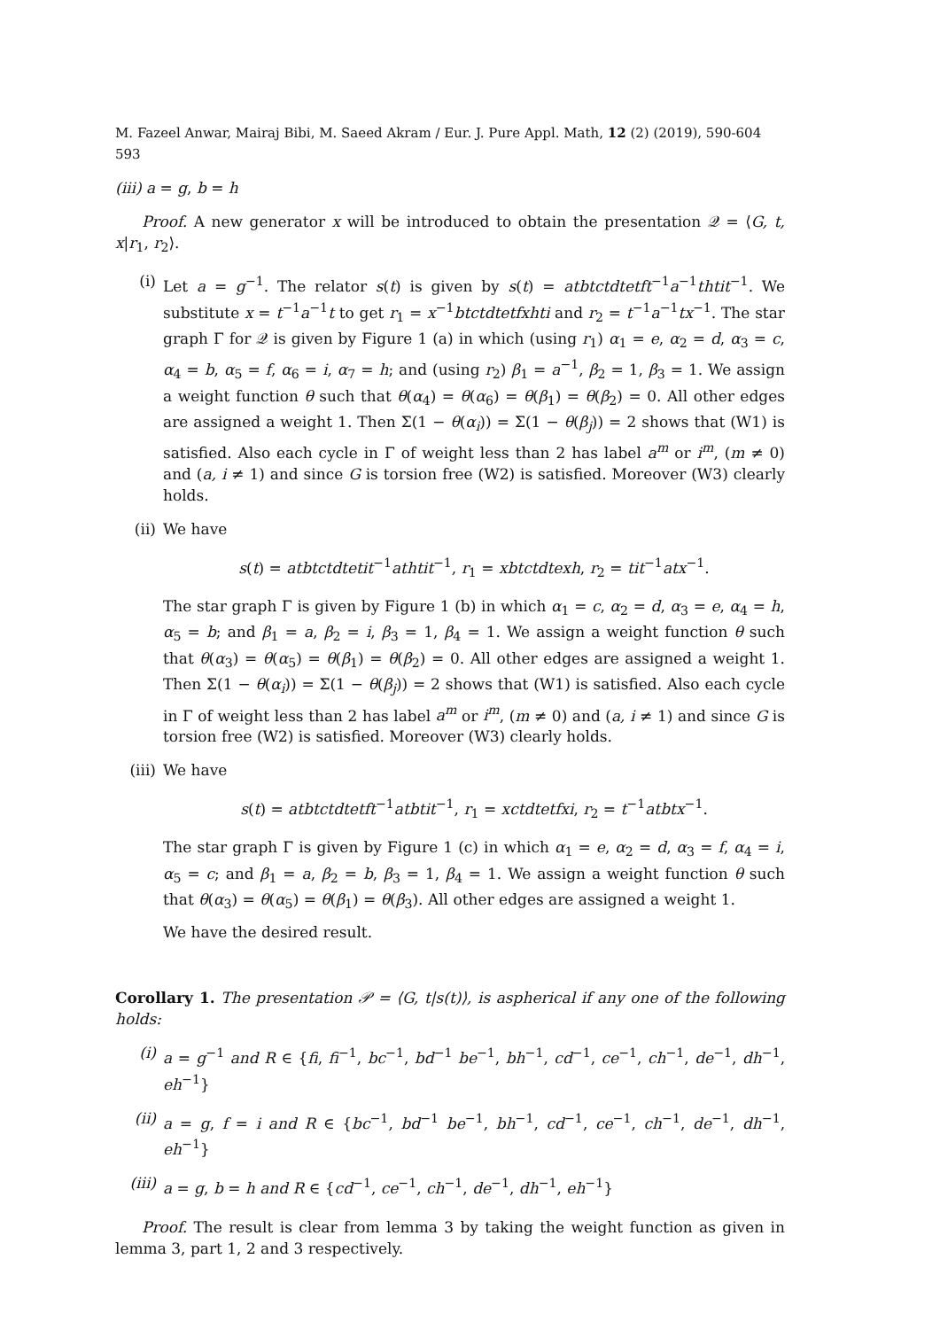M. Fazeel Anwar, Mairaj Bibi, M. Saeed Akram / Eur. J. Pure Appl. Math, 12 (2) (2019), 590-604 593
(iii) a = g, b = h
Proof. A new generator x will be introduced to obtain the presentation 𝒬 = ⟨G, t, x|r<sub>1</sub>, r<sub>2</sub>⟩.
(i) Let a = g<sup>−1</sup>. The relator s(t) is given by s(t) = atbtctdtetft<sup>−1</sup>a<sup>−1</sup>thtit<sup>−1</sup>. We substitute x = t<sup>−1</sup>a<sup>−1</sup>t to get r<sub>1</sub> = x<sup>−1</sup>btctdtetfxhti and r<sub>2</sub> = t<sup>−1</sup>a<sup>−1</sup>tx<sup>−1</sup>. The star graph Γ for 𝒬 is given by Figure 1 (a) in which (using r<sub>1</sub>) α<sub>1</sub> = e, α<sub>2</sub> = d, α<sub>3</sub> = c, α<sub>4</sub> = b, α<sub>5</sub> = f, α<sub>6</sub> = i, α<sub>7</sub> = h; and (using r<sub>2</sub>) β<sub>1</sub> = a<sup>−1</sup>, β<sub>2</sub> = 1, β<sub>3</sub> = 1. We assign a weight function θ such that θ(α<sub>4</sub>) = θ(α<sub>6</sub>) = θ(β<sub>1</sub>) = θ(β<sub>2</sub>) = 0. All other edges are assigned a weight 1. Then Σ(1 − θ(α<sub>i</sub>)) = Σ(1 − θ(β<sub>j</sub>)) = 2 shows that (W1) is satisfied. Also each cycle in Γ of weight less than 2 has label a<sup>m</sup> or i<sup>m</sup>, (m ≠ 0) and (a, i ≠ 1) and since G is torsion free (W2) is satisfied. Moreover (W3) clearly holds.
(ii) We have
s(t) = atbtctdtetit<sup>−1</sup>athtit<sup>−1</sup>, r<sub>1</sub> = xbtctdtexh, r<sub>2</sub> = tit<sup>−1</sup>atx<sup>−1</sup>.
The star graph Γ is given by Figure 1 (b) in which α<sub>1</sub> = c, α<sub>2</sub> = d, α<sub>3</sub> = e, α<sub>4</sub> = h, α<sub>5</sub> = b; and β<sub>1</sub> = a, β<sub>2</sub> = i, β<sub>3</sub> = 1, β<sub>4</sub> = 1. We assign a weight function θ such that θ(α<sub>3</sub>) = θ(α<sub>5</sub>) = θ(β<sub>1</sub>) = θ(β<sub>2</sub>) = 0. All other edges are assigned a weight 1. Then Σ(1 − θ(α<sub>i</sub>)) = Σ(1 − θ(β<sub>j</sub>)) = 2 shows that (W1) is satisfied. Also each cycle in Γ of weight less than 2 has label a<sup>m</sup> or i<sup>m</sup>, (m ≠ 0) and (a, i ≠ 1) and since G is torsion free (W2) is satisfied. Moreover (W3) clearly holds.
(iii)
We have
s(t) = atbtctdtetft<sup>−1</sup>atbtit<sup>−1</sup>, r<sub>1</sub> = xctdtetfxi, r<sub>2</sub> = t<sup>−1</sup>atbtx<sup>−1</sup>.
The star graph Γ is given by Figure 1 (c) in which α<sub>1</sub> = e, α<sub>2</sub> = d, α<sub>3</sub> = f, α<sub>4</sub> = i, α<sub>5</sub> = c; and β<sub>1</sub> = a, β<sub>2</sub> = b, β<sub>3</sub> = 1, β<sub>4</sub> = 1. We assign a weight function θ such that θ(α<sub>3</sub>) = θ(α<sub>5</sub>) = θ(β<sub>1</sub>) = θ(β<sub>3</sub>). All other edges are assigned a weight 1.
We have the desired result.
Corollary 1. The presentation 𝒫 = ⟨G, t|s(t)⟩, is aspherical if any one of the following holds:
(i) a = g<sup>−1</sup> and R ∈ {fi, fi<sup>−1</sup>, bc<sup>−1</sup>, bd<sup>−1</sup> be<sup>−1</sup>, bh<sup>−1</sup>, cd<sup>−1</sup>, ce<sup>−1</sup>, ch<sup>−1</sup>, de<sup>−1</sup>, dh<sup>−1</sup>, eh<sup>−1</sup>}
(ii) a = g, f = i and R ∈ {bc<sup>−1</sup>, bd<sup>−1</sup> be<sup>−1</sup>, bh<sup>−1</sup>, cd<sup>−1</sup>, ce<sup>−1</sup>, ch<sup>−1</sup>, de<sup>−1</sup>, dh<sup>−1</sup>, eh<sup>−1</sup>}
(iii)
a = g, b = h and R ∈ {cd<sup>−1</sup>, ce<sup>−1</sup>, ch<sup>−1</sup>, de<sup>−1</sup>, dh<sup>−1</sup>, eh<sup>−1</sup>}
Proof. The result is clear from lemma 3 by taking the weight function as given in lemma 3, part 1, 2 and 3 respectively.